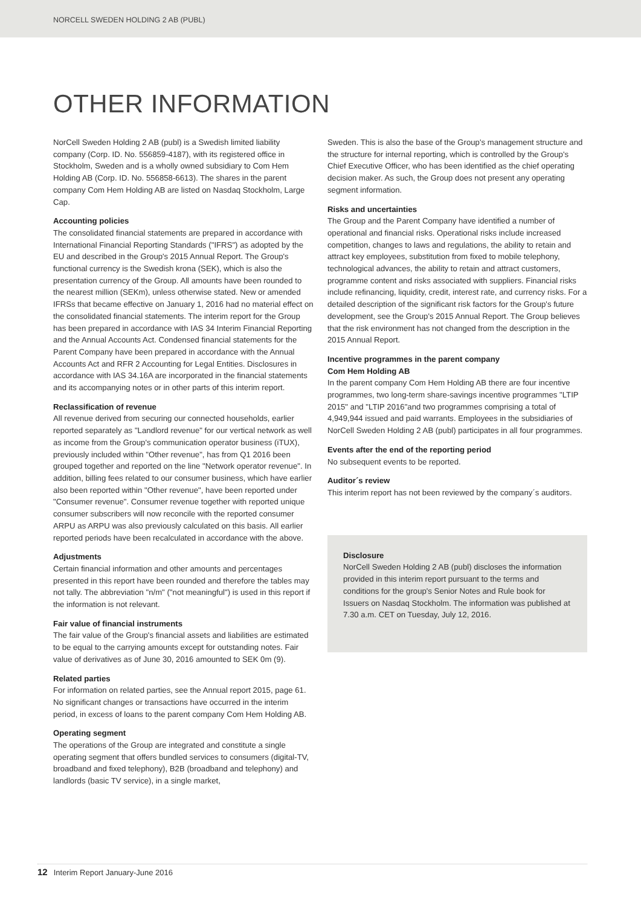NORCELL SWEDEN HOLDING 2 AB (PUBL)
OTHER INFORMATION
NorCell Sweden Holding 2 AB (publ) is a Swedish limited liability company (Corp. ID. No. 556859-4187), with its registered office in Stockholm, Sweden and is a wholly owned subsidiary to Com Hem Holding AB (Corp. ID. No. 556858-6613). The shares in the parent company Com Hem Holding AB are listed on Nasdaq Stockholm, Large Cap.
Accounting policies
The consolidated financial statements are prepared in accordance with International Financial Reporting Standards ("IFRS") as adopted by the EU and described in the Group's 2015 Annual Report. The Group's functional currency is the Swedish krona (SEK), which is also the presentation currency of the Group. All amounts have been rounded to the nearest million (SEKm), unless otherwise stated. New or amended IFRSs that became effective on January 1, 2016 had no material effect on the consolidated financial statements. The interim report for the Group has been prepared in accordance with IAS 34 Interim Financial Reporting and the Annual Accounts Act. Condensed financial statements for the Parent Company have been prepared in accordance with the Annual Accounts Act and RFR 2 Accounting for Legal Entities. Disclosures in accordance with IAS 34.16A are incorporated in the financial statements and its accompanying notes or in other parts of this interim report.
Reclassification of revenue
All revenue derived from securing our connected households, earlier reported separately as "Landlord revenue" for our vertical network as well as income from the Group's communication operator business (iTUX), previously included within "Other revenue", has from Q1 2016 been grouped together and reported on the line "Network operator revenue". In addition, billing fees related to our consumer business, which have earlier also been reported within "Other revenue", have been reported under "Consumer revenue". Consumer revenue together with reported unique consumer subscribers will now reconcile with the reported consumer ARPU as ARPU was also previously calculated on this basis. All earlier reported periods have been recalculated in accordance with the above.
Adjustments
Certain financial information and other amounts and percentages presented in this report have been rounded and therefore the tables may not tally. The abbreviation "n/m" ("not meaningful") is used in this report if the information is not relevant.
Fair value of financial instruments
The fair value of the Group's financial assets and liabilities are estimated to be equal to the carrying amounts except for outstanding notes. Fair value of derivatives as of June 30, 2016 amounted to SEK 0m (9).
Related parties
For information on related parties, see the Annual report 2015, page 61. No significant changes or transactions have occurred in the interim period, in excess of loans to the parent company Com Hem Holding AB.
Operating segment
The operations of the Group are integrated and constitute a single operating segment that offers bundled services to consumers (digital-TV, broadband and fixed telephony), B2B (broadband and telephony) and landlords (basic TV service), in a single market,
Sweden. This is also the base of the Group's management structure and the structure for internal reporting, which is controlled by the Group's Chief Executive Officer, who has been identified as the chief operating decision maker. As such, the Group does not present any operating segment information.
Risks and uncertainties
The Group and the Parent Company have identified a number of operational and financial risks. Operational risks include increased competition, changes to laws and regulations, the ability to retain and attract key employees, substitution from fixed to mobile telephony, technological advances, the ability to retain and attract customers, programme content and risks associated with suppliers. Financial risks include refinancing, liquidity, credit, interest rate, and currency risks. For a detailed description of the significant risk factors for the Group's future development, see the Group's 2015 Annual Report. The Group believes that the risk environment has not changed from the description in the 2015 Annual Report.
Incentive programmes in the parent company
Com Hem Holding AB
In the parent company Com Hem Holding AB there are four incentive programmes, two long-term share-savings incentive programmes "LTIP 2015" and "LTIP 2016"and two programmes comprising a total of 4,949,944 issued and paid warrants. Employees in the subsidiaries of NorCell Sweden Holding 2 AB (publ) participates in all four programmes.
Events after the end of the reporting period
No subsequent events to be reported.
Auditor´s review
This interim report has not been reviewed by the company´s auditors.
Disclosure
NorCell Sweden Holding 2 AB (publ) discloses the information provided in this interim report pursuant to the terms and conditions for the group's Senior Notes and Rule book for Issuers on Nasdaq Stockholm. The information was published at 7.30 a.m. CET on Tuesday, July 12, 2016.
12 Interim Report January-June 2016